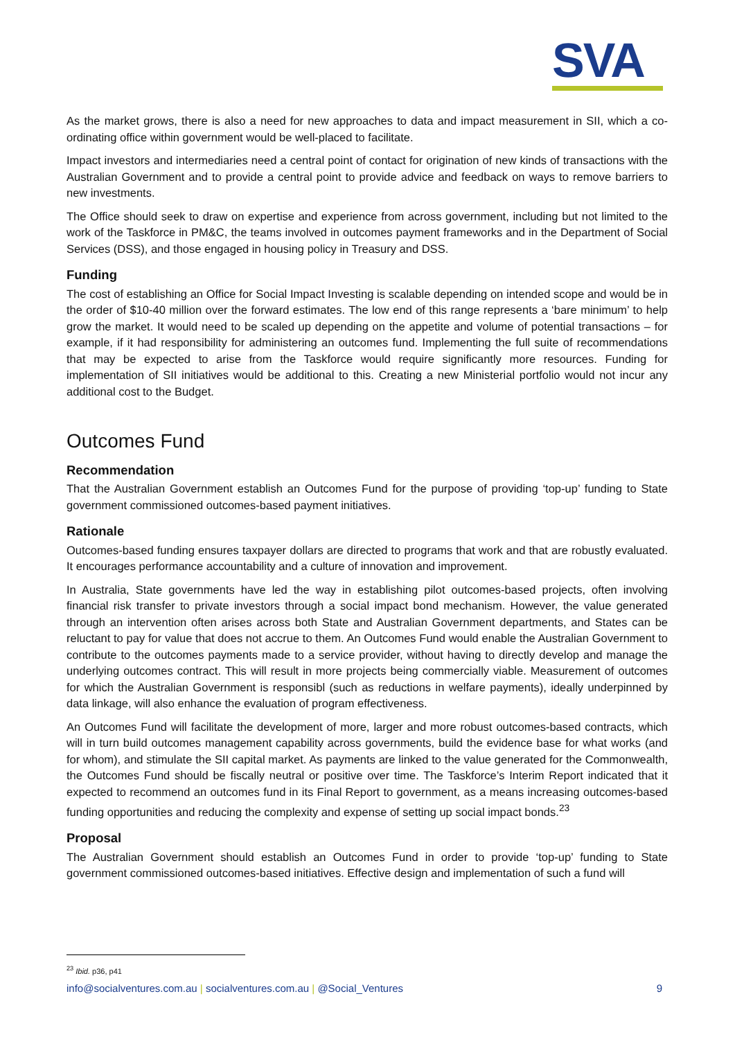SVA
As the market grows, there is also a need for new approaches to data and impact measurement in SII, which a co-ordinating office within government would be well-placed to facilitate.
Impact investors and intermediaries need a central point of contact for origination of new kinds of transactions with the Australian Government and to provide a central point to provide advice and feedback on ways to remove barriers to new investments.
The Office should seek to draw on expertise and experience from across government, including but not limited to the work of the Taskforce in PM&C, the teams involved in outcomes payment frameworks and in the Department of Social Services (DSS), and those engaged in housing policy in Treasury and DSS.
Funding
The cost of establishing an Office for Social Impact Investing is scalable depending on intended scope and would be in the order of $10-40 million over the forward estimates. The low end of this range represents a ‘bare minimum’ to help grow the market. It would need to be scaled up depending on the appetite and volume of potential transactions – for example, if it had responsibility for administering an outcomes fund. Implementing the full suite of recommendations that may be expected to arise from the Taskforce would require significantly more resources. Funding for implementation of SII initiatives would be additional to this. Creating a new Ministerial portfolio would not incur any additional cost to the Budget.
Outcomes Fund
Recommendation
That the Australian Government establish an Outcomes Fund for the purpose of providing ‘top-up’ funding to State government commissioned outcomes-based payment initiatives.
Rationale
Outcomes-based funding ensures taxpayer dollars are directed to programs that work and that are robustly evaluated. It encourages performance accountability and a culture of innovation and improvement.
In Australia, State governments have led the way in establishing pilot outcomes-based projects, often involving financial risk transfer to private investors through a social impact bond mechanism. However, the value generated through an intervention often arises across both State and Australian Government departments, and States can be reluctant to pay for value that does not accrue to them. An Outcomes Fund would enable the Australian Government to contribute to the outcomes payments made to a service provider, without having to directly develop and manage the underlying outcomes contract. This will result in more projects being commercially viable. Measurement of outcomes for which the Australian Government is responsibl (such as reductions in welfare payments), ideally underpinned by data linkage, will also enhance the evaluation of program effectiveness.
An Outcomes Fund will facilitate the development of more, larger and more robust outcomes-based contracts, which will in turn build outcomes management capability across governments, build the evidence base for what works (and for whom), and stimulate the SII capital market. As payments are linked to the value generated for the Commonwealth, the Outcomes Fund should be fiscally neutral or positive over time. The Taskforce’s Interim Report indicated that it expected to recommend an outcomes fund in its Final Report to government, as a means increasing outcomes-based funding opportunities and reducing the complexity and expense of setting up social impact bonds.<sup>23</sup>
Proposal
The Australian Government should establish an Outcomes Fund in order to provide ‘top-up’ funding to State government commissioned outcomes-based initiatives. Effective design and implementation of such a fund will
<sup>23</sup> Ibid. p36, p41
info@socialventures.com.au | socialventures.com.au | @Social_Ventures 9